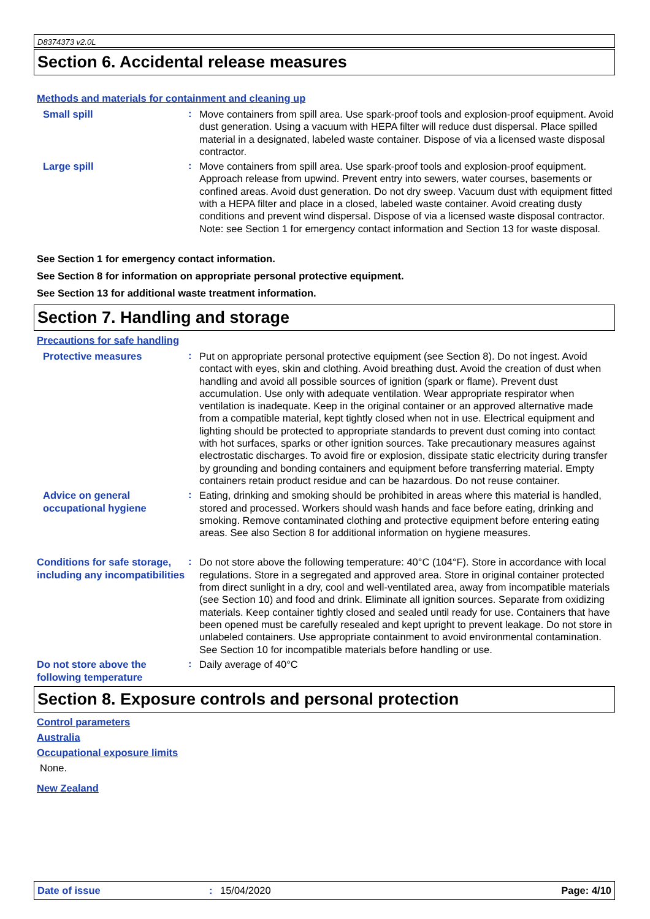D8374373 v2.0L
Section 6. Accidental release measures
Methods and materials for containment and cleaning up
Small spill
:
Move containers from spill area. Use spark-proof tools and explosion-proof equipment. Avoid dust generation. Using a vacuum with HEPA filter will reduce dust dispersal. Place spilled material in a designated, labeled waste container. Dispose of via a licensed waste disposal contractor.
Large spill
:
Move containers from spill area. Use spark-proof tools and explosion-proof equipment. Approach release from upwind. Prevent entry into sewers, water courses, basements or confined areas. Avoid dust generation. Do not dry sweep. Vacuum dust with equipment fitted with a HEPA filter and place in a closed, labeled waste container. Avoid creating dusty conditions and prevent wind dispersal. Dispose of via a licensed waste disposal contractor. Note: see Section 1 for emergency contact information and Section 13 for waste disposal.
See Section 1 for emergency contact information.
See Section 8 for information on appropriate personal protective equipment.
See Section 13 for additional waste treatment information.
Section 7. Handling and storage
Precautions for safe handling
Protective measures
:
Put on appropriate personal protective equipment (see Section 8). Do not ingest. Avoid contact with eyes, skin and clothing. Avoid breathing dust. Avoid the creation of dust when handling and avoid all possible sources of ignition (spark or flame). Prevent dust accumulation. Use only with adequate ventilation. Wear appropriate respirator when ventilation is inadequate. Keep in the original container or an approved alternative made from a compatible material, kept tightly closed when not in use. Electrical equipment and lighting should be protected to appropriate standards to prevent dust coming into contact with hot surfaces, sparks or other ignition sources. Take precautionary measures against electrostatic discharges. To avoid fire or explosion, dissipate static electricity during transfer by grounding and bonding containers and equipment before transferring material. Empty containers retain product residue and can be hazardous. Do not reuse container.
Advice on general occupational hygiene
:
Eating, drinking and smoking should be prohibited in areas where this material is handled, stored and processed. Workers should wash hands and face before eating, drinking and smoking. Remove contaminated clothing and protective equipment before entering eating areas. See also Section 8 for additional information on hygiene measures.
Conditions for safe storage, including any incompatibilities
:
Do not store above the following temperature: 40°C (104°F). Store in accordance with local regulations. Store in a segregated and approved area. Store in original container protected from direct sunlight in a dry, cool and well-ventilated area, away from incompatible materials (see Section 10) and food and drink. Eliminate all ignition sources. Separate from oxidizing materials. Keep container tightly closed and sealed until ready for use. Containers that have been opened must be carefully resealed and kept upright to prevent leakage. Do not store in unlabeled containers. Use appropriate containment to avoid environmental contamination. See Section 10 for incompatible materials before handling or use.
Do not store above the following temperature
:
Daily average of 40°C
Section 8. Exposure controls and personal protection
Control parameters
Australia
Occupational exposure limits
None.
New Zealand
Date of issue : 15/04/2020 Page: 4/10